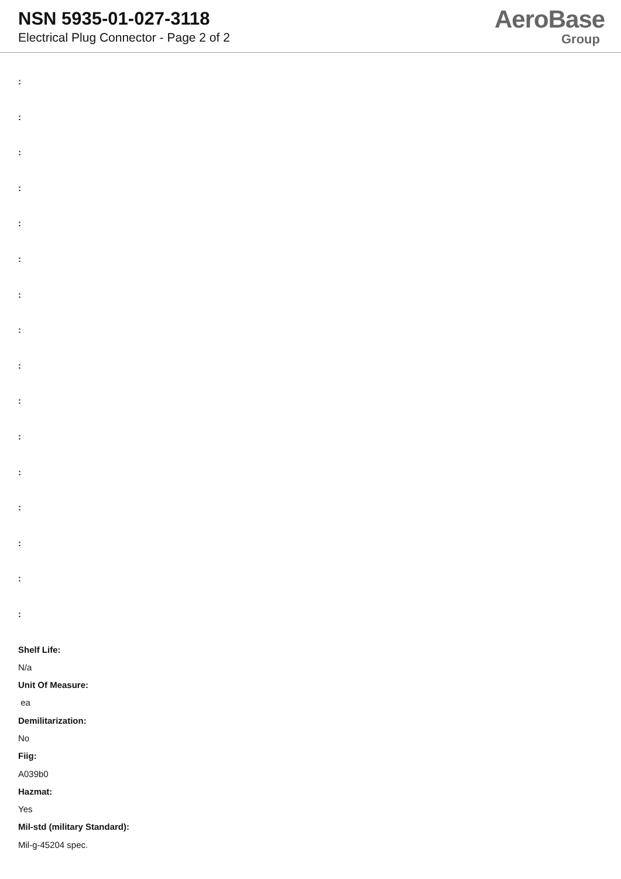NSN 5935-01-027-3118
Electrical Plug Connector - Page 2 of 2
AeroBase
Group
:
:
:
:
:
:
:
:
:
:
:
:
:
:
:
:
Shelf Life:
N/a
Unit Of Measure:
ea
Demilitarization:
No
Fiig:
A039b0
Hazmat:
Yes
Mil-std (military Standard):
Mil-g-45204 spec.